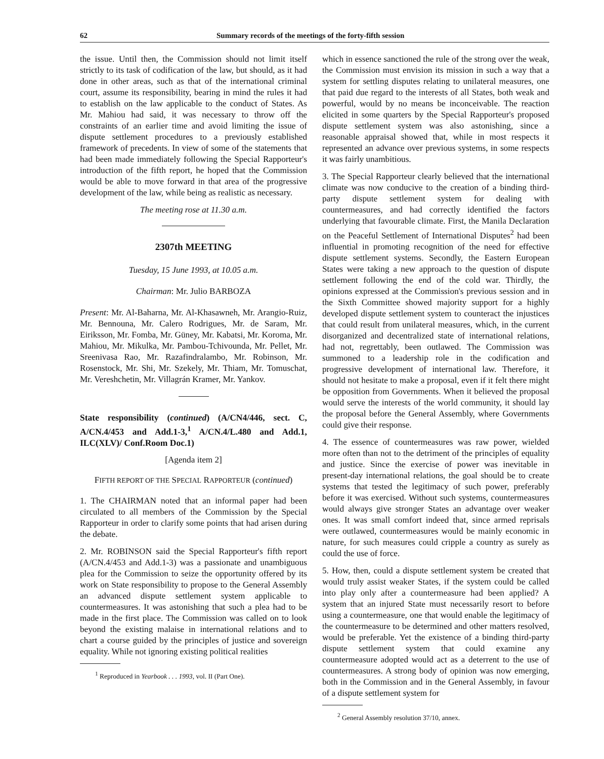62 Summary records of the meetings of the forty-fifth session
the issue. Until then, the Commission should not limit itself strictly to its task of codification of the law, but should, as it had done in other areas, such as that of the international criminal court, assume its responsibility, bearing in mind the rules it had to establish on the law applicable to the conduct of States. As Mr. Mahiou had said, it was necessary to throw off the constraints of an earlier time and avoid limiting the issue of dispute settlement procedures to a previously established framework of precedents. In view of some of the statements that had been made immediately following the Special Rapporteur's introduction of the fifth report, he hoped that the Commission would be able to move forward in that area of the progressive development of the law, while being as realistic as necessary.
The meeting rose at 11.30 a.m.
2307th MEETING
Tuesday, 15 June 1993, at 10.05 a.m.
Chairman: Mr. Julio BARBOZA
Present: Mr. Al-Baharna, Mr. Al-Khasawneh, Mr. Arangio-Ruiz, Mr. Bennouna, Mr. Calero Rodrigues, Mr. de Saram, Mr. Eiriksson, Mr. Fomba, Mr. Güney, Mr. Kabatsi, Mr. Koroma, Mr. Mahiou, Mr. Mikulka, Mr. Pambou-Tchivounda, Mr. Pellet, Mr. Sreenivasa Rao, Mr. Razafindralambo, Mr. Robinson, Mr. Rosenstock, Mr. Shi, Mr. Szekely, Mr. Thiam, Mr. Tomuschat, Mr. Vereshchetin, Mr. Villagrán Kramer, Mr. Yankov.
State responsibility (continued) (A/CN4/446, sect. C, A/CN.4/453 and Add.1-3,<sup>1</sup> A/CN.4/L.480 and Add.1, ILC(XLV)/ Conf.Room Doc.1)
[Agenda item 2]
FIFTH REPORT OF THE SPECIAL RAPPORTEUR (continued)
1. The CHAIRMAN noted that an informal paper had been circulated to all members of the Commission by the Special Rapporteur in order to clarify some points that had arisen during the debate.
2. Mr. ROBINSON said the Special Rapporteur's fifth report (A/CN.4/453 and Add.1-3) was a passionate and unambiguous plea for the Commission to seize the opportunity offered by its work on State responsibility to propose to the General Assembly an advanced dispute settlement system applicable to countermeasures. It was astonishing that such a plea had to be made in the first place. The Commission was called on to look beyond the existing malaise in international relations and to chart a course guided by the principles of justice and sovereign equality. While not ignoring existing political realities
<sup>1</sup> Reproduced in Yearbook . . . 1993, vol. II (Part One).
which in essence sanctioned the rule of the strong over the weak, the Commission must envision its mission in such a way that a system for settling disputes relating to unilateral measures, one that paid due regard to the interests of all States, both weak and powerful, would by no means be inconceivable. The reaction elicited in some quarters by the Special Rapporteur's proposed dispute settlement system was also astonishing, since a reasonable appraisal showed that, while in most respects it represented an advance over previous systems, in some respects it was fairly unambitious.
3. The Special Rapporteur clearly believed that the international climate was now conducive to the creation of a binding third-party dispute settlement system for dealing with countermeasures, and had correctly identified the factors underlying that favourable climate. First, the Manila Declaration on the Peaceful Settlement of International Disputes<sup>2</sup> had been influential in promoting recognition of the need for effective dispute settlement systems. Secondly, the Eastern European States were taking a new approach to the question of dispute settlement following the end of the cold war. Thirdly, the opinions expressed at the Commission's previous session and in the Sixth Committee showed majority support for a highly developed dispute settlement system to counteract the injustices that could result from unilateral measures, which, in the current disorganized and decentralized state of international relations, had not, regrettably, been outlawed. The Commission was summoned to a leadership role in the codification and progressive development of international law. Therefore, it should not hesitate to make a proposal, even if it felt there might be opposition from Governments. When it believed the proposal would serve the interests of the world community, it should lay the proposal before the General Assembly, where Governments could give their response.
4. The essence of countermeasures was raw power, wielded more often than not to the detriment of the principles of equality and justice. Since the exercise of power was inevitable in present-day international relations, the goal should be to create systems that tested the legitimacy of such power, preferably before it was exercised. Without such systems, countermeasures would always give stronger States an advantage over weaker ones. It was small comfort indeed that, since armed reprisals were outlawed, countermeasures would be mainly economic in nature, for such measures could cripple a country as surely as could the use of force.
5. How, then, could a dispute settlement system be created that would truly assist weaker States, if the system could be called into play only after a countermeasure had been applied? A system that an injured State must necessarily resort to before using a countermeasure, one that would enable the legitimacy of the countermeasure to be determined and other matters resolved, would be preferable. Yet the existence of a binding third-party dispute settlement system that could examine any countermeasure adopted would act as a deterrent to the use of countermeasures. A strong body of opinion was now emerging, both in the Commission and in the General Assembly, in favour of a dispute settlement system for
<sup>2</sup> General Assembly resolution 37/10, annex.